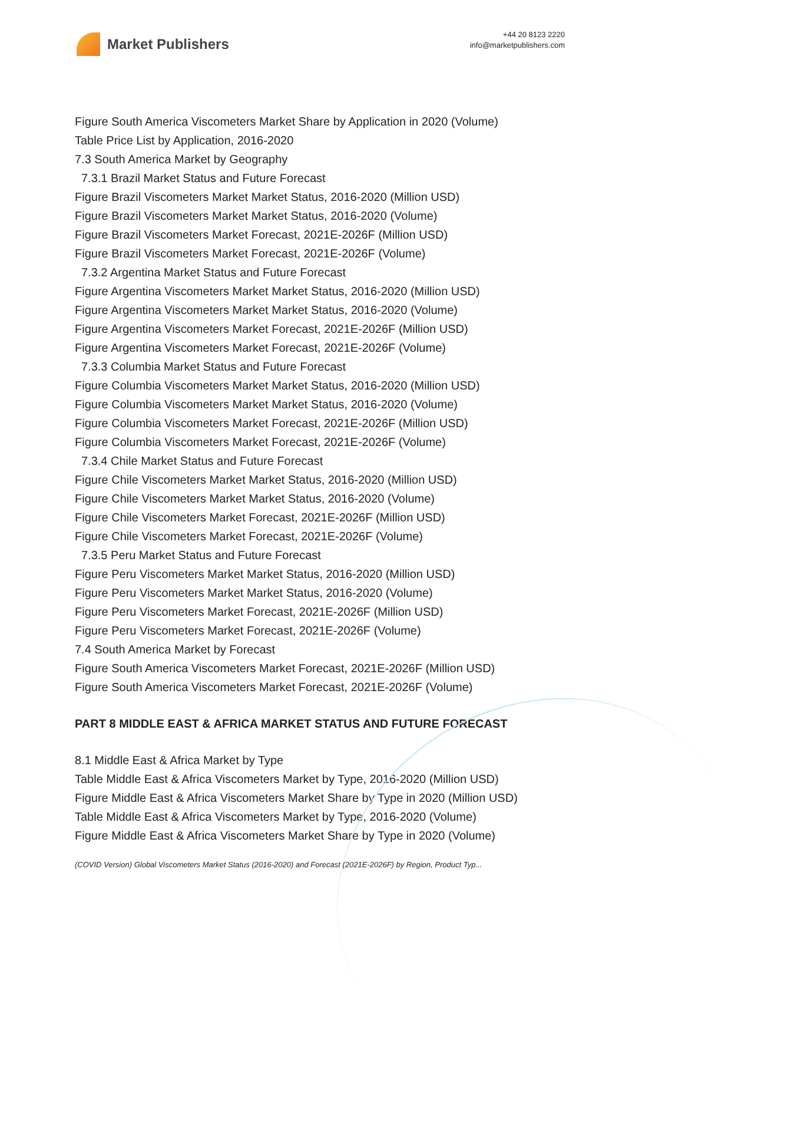Market Publishers
+44 20 8123 2220
info@marketpublishers.com
Figure South America Viscometers Market Share by Application in 2020 (Volume)
Table Price List by Application, 2016-2020
7.3 South America Market by Geography
7.3.1 Brazil Market Status and Future Forecast
Figure Brazil Viscometers Market Market Status, 2016-2020 (Million USD)
Figure Brazil Viscometers Market Market Status, 2016-2020 (Volume)
Figure Brazil Viscometers Market Forecast, 2021E-2026F (Million USD)
Figure Brazil Viscometers Market Forecast, 2021E-2026F (Volume)
7.3.2 Argentina Market Status and Future Forecast
Figure Argentina Viscometers Market Market Status, 2016-2020 (Million USD)
Figure Argentina Viscometers Market Market Status, 2016-2020 (Volume)
Figure Argentina Viscometers Market Forecast, 2021E-2026F (Million USD)
Figure Argentina Viscometers Market Forecast, 2021E-2026F (Volume)
7.3.3 Columbia Market Status and Future Forecast
Figure Columbia Viscometers Market Market Status, 2016-2020 (Million USD)
Figure Columbia Viscometers Market Market Status, 2016-2020 (Volume)
Figure Columbia Viscometers Market Forecast, 2021E-2026F (Million USD)
Figure Columbia Viscometers Market Forecast, 2021E-2026F (Volume)
7.3.4 Chile Market Status and Future Forecast
Figure Chile Viscometers Market Market Status, 2016-2020 (Million USD)
Figure Chile Viscometers Market Market Status, 2016-2020 (Volume)
Figure Chile Viscometers Market Forecast, 2021E-2026F (Million USD)
Figure Chile Viscometers Market Forecast, 2021E-2026F (Volume)
7.3.5 Peru Market Status and Future Forecast
Figure Peru Viscometers Market Market Status, 2016-2020 (Million USD)
Figure Peru Viscometers Market Market Status, 2016-2020 (Volume)
Figure Peru Viscometers Market Forecast, 2021E-2026F (Million USD)
Figure Peru Viscometers Market Forecast, 2021E-2026F (Volume)
7.4 South America Market by Forecast
Figure South America Viscometers Market Forecast, 2021E-2026F (Million USD)
Figure South America Viscometers Market Forecast, 2021E-2026F (Volume)
PART 8 MIDDLE EAST & AFRICA MARKET STATUS AND FUTURE FORECAST
8.1 Middle East & Africa Market by Type
Table Middle East & Africa Viscometers Market by Type, 2016-2020 (Million USD)
Figure Middle East & Africa Viscometers Market Share by Type in 2020 (Million USD)
Table Middle East & Africa Viscometers Market by Type, 2016-2020 (Volume)
Figure Middle East & Africa Viscometers Market Share by Type in 2020 (Volume)
(COVID Version) Global Viscometers Market Status (2016-2020) and Forecast (2021E-2026F) by Region, Product Typ...